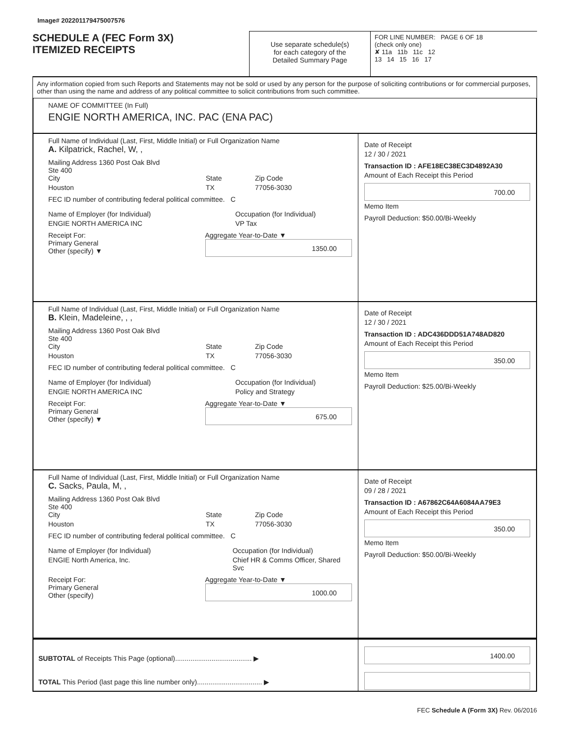Image# 202201179475007576
SCHEDULE A (FEC Form 3X)
ITEMIZED RECEIPTS
Use separate schedule(s)
for each category of the
Detailed Summary Page
FOR LINE NUMBER: PAGE 6 OF 18
(check only one)
✘ 11a 11b 11c 12
13 14 15 16 17
Any information copied from such Reports and Statements may not be sold or used by any person for the purpose of soliciting contributions or for commercial purposes, other than using the name and address of any political committee to solicit contributions from such committee.
NAME OF COMMITTEE (In Full)
ENGIE NORTH AMERICA, INC. PAC (ENA PAC)
Full Name of Individual (Last, First, Middle Initial) or Full Organization Name
A. Kilpatrick, Rachel, W, ,
Mailing Address 1360 Post Oak Blvd
Ste 400
City
Houston
State
TX
Zip Code
77056-3030
FEC ID number of contributing federal political committee. C
Name of Employer (for Individual)
ENGIE NORTH AMERICA INC
Occupation (for Individual)
VP Tax
Receipt For:
Primary General
Other (specify) ▼
Aggregate Year-to-Date ▼
1350.00
Date of Receipt
12 / 30 / 2021
Transaction ID : AFE18EC38EC3D4892A30
Amount of Each Receipt this Period
700.00
Memo Item
Payroll Deduction: $50.00/Bi-Weekly
Full Name of Individual (Last, First, Middle Initial) or Full Organization Name
B. Klein, Madeleine, , ,
Mailing Address 1360 Post Oak Blvd
Ste 400
City
Houston
State
TX
Zip Code
77056-3030
FEC ID number of contributing federal political committee. C
Name of Employer (for Individual)
ENGIE NORTH AMERICA INC
Occupation (for Individual)
Policy and Strategy
Receipt For:
Primary General
Other (specify) ▼
Aggregate Year-to-Date ▼
675.00
Date of Receipt
12 / 30 / 2021
Transaction ID : ADC436DDD51A748AD820
Amount of Each Receipt this Period
350.00
Memo Item
Payroll Deduction: $25.00/Bi-Weekly
Full Name of Individual (Last, First, Middle Initial) or Full Organization Name
C. Sacks, Paula, M, ,
Mailing Address 1360 Post Oak Blvd
Ste 400
City
Houston
State
TX
Zip Code
77056-3030
FEC ID number of contributing federal political committee. C
Name of Employer (for Individual)
ENGIE North America, Inc.
Occupation (for Individual)
Chief HR & Comms Officer, Shared Svc
Receipt For:
Primary General
Other (specify)
Aggregate Year-to-Date ▼
1000.00
Date of Receipt
09 / 28 / 2021
Transaction ID : A67862C64A6084AA79E3
Amount of Each Receipt this Period
350.00
Memo Item
Payroll Deduction: $50.00/Bi-Weekly
SUBTOTAL of Receipts This Page (optional)........................................ ▶
TOTAL This Period (last page this line number only).................................. ▶
1400.00
FEC Schedule A (Form 3X) Rev. 06/2016